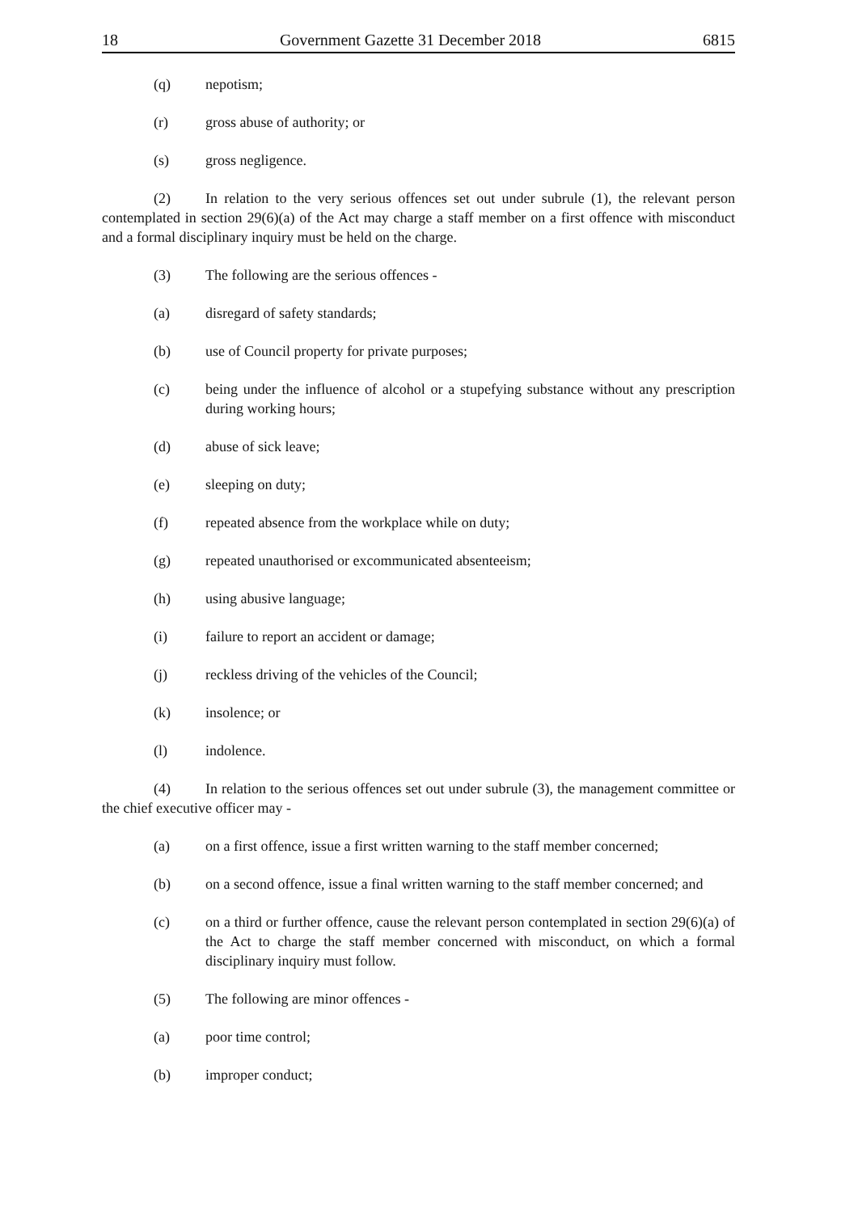18 Government Gazette 31 December 2018 6815
(q) nepotism;
(r) gross abuse of authority; or
(s) gross negligence.
(2) In relation to the very serious offences set out under subrule (1), the relevant person contemplated in section 29(6)(a) of the Act may charge a staff member on a first offence with misconduct and a formal disciplinary inquiry must be held on the charge.
(3) The following are the serious offences -
(a) disregard of safety standards;
(b) use of Council property for private purposes;
(c) being under the influence of alcohol or a stupefying substance without any prescription during working hours;
(d) abuse of sick leave;
(e) sleeping on duty;
(f) repeated absence from the workplace while on duty;
(g) repeated unauthorised or excommunicated absenteeism;
(h) using abusive language;
(i) failure to report an accident or damage;
(j) reckless driving of the vehicles of the Council;
(k) insolence; or
(l) indolence.
(4) In relation to the serious offences set out under subrule (3), the management committee or the chief executive officer may -
(a) on a first offence, issue a first written warning to the staff member concerned;
(b) on a second offence, issue a final written warning to the staff member concerned; and
(c) on a third or further offence, cause the relevant person contemplated in section 29(6)(a) of the Act to charge the staff member concerned with misconduct, on which a formal disciplinary inquiry must follow.
(5) The following are minor offences -
(a) poor time control;
(b) improper conduct;